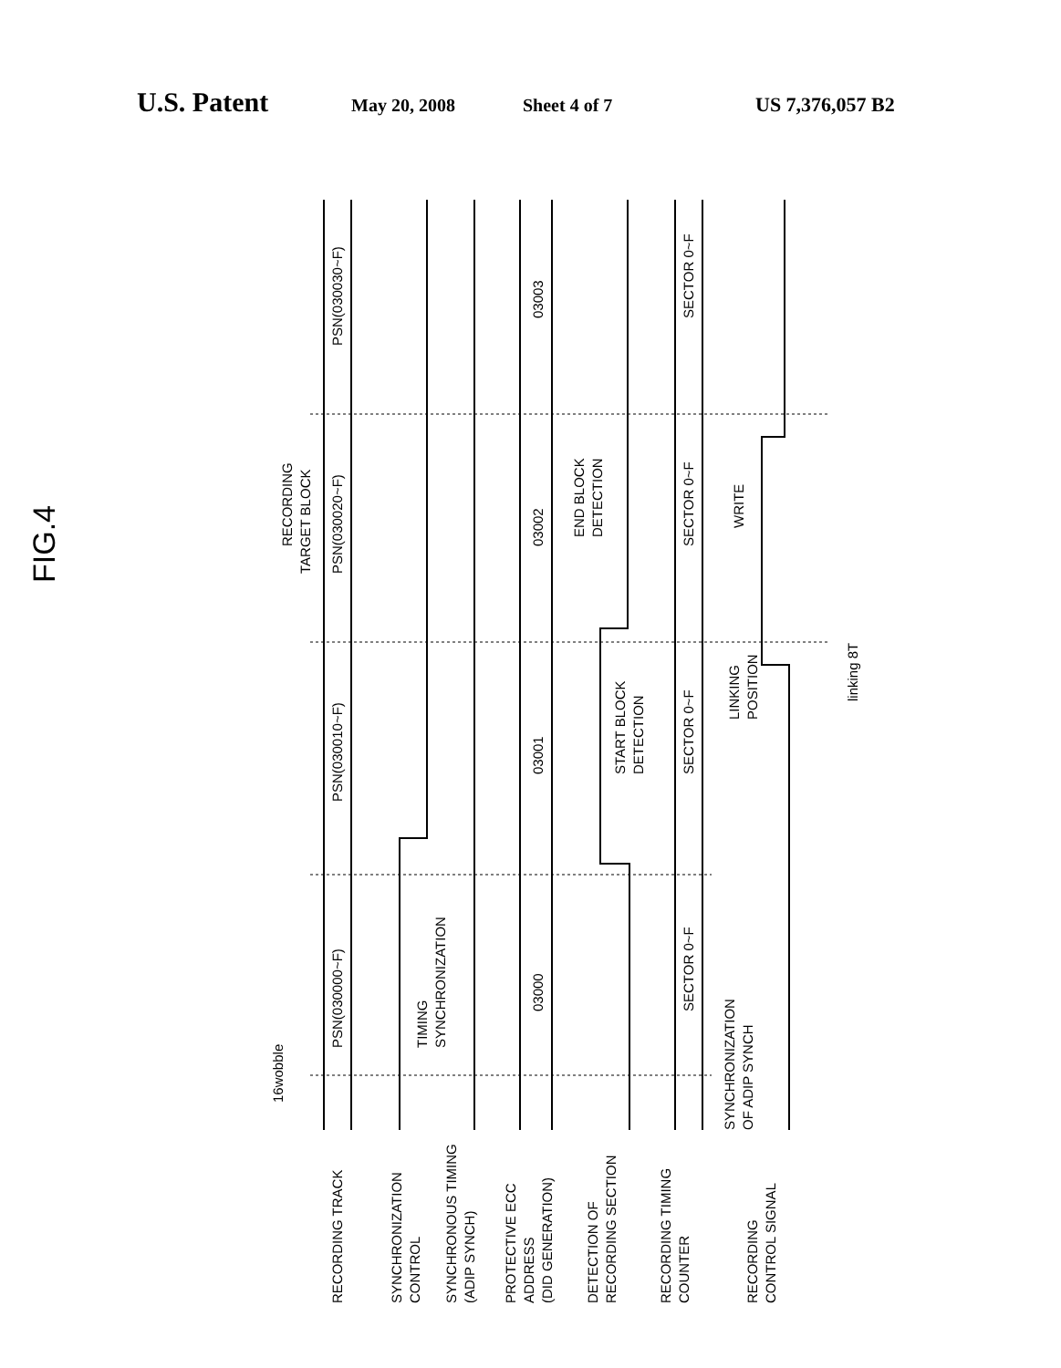U.S. Patent May 20, 2008 Sheet 4 of 7 US 7,376,057 B2
FIG.4
PSN(030000~F)
PSN(030010~F)
PSN(030020~F)
PSN(030030~F)
03000
03001
03002
03003
SECTOR 0~F
SECTOR 0~F
SECTOR 0~F
SECTOR 0~F
RECORDING
TARGET BLOCK
TIMING
SYNCHRONIZATION
END BLOCK
DETECTION
START BLOCK
DETECTION
WRITE
LINKING
POSITION
linking 8T
16wobble
SYNCHRONIZATION
OF ADIP SYNCH
RECORDING TRACK
SYNCHRONIZATION
CONTROL
SYNCHRONOUS TIMING
(ADIP SYNCH)
PROTECTIVE ECC
ADDRESS
(DID GENERATION)
DETECTION OF
RECORDING SECTION
RECORDING TIMING
COUNTER
RECORDING
CONTROL SIGNAL